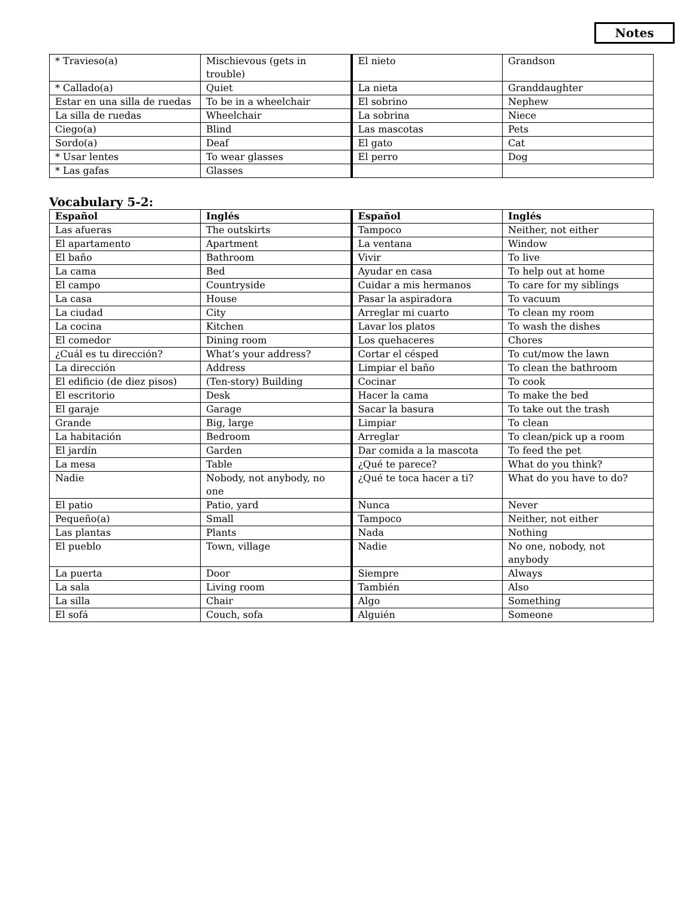Notes
| * Travieso(a) | Mischievous (gets in trouble) | El nieto | Grandson |
| * Callado(a) | Quiet | La nieta | Granddaughter |
| Estar en una silla de ruedas | To be in a wheelchair | El sobrino | Nephew |
| La silla de ruedas | Wheelchair | La sobrina | Niece |
| Ciego(a) | Blind | Las mascotas | Pets |
| Sordo(a) | Deaf | El gato | Cat |
| * Usar lentes | To wear glasses | El perro | Dog |
| * Las gafas | Glasses | | |
Vocabulary 5-2:
| Español | Inglés | Español | Inglés |
| --- | --- | --- | --- |
| Las afueras | The outskirts | Tampoco | Neither, not either |
| El apartamento | Apartment | La ventana | Window |
| El baño | Bathroom | Vivir | To live |
| La cama | Bed | Ayudar en casa | To help out at home |
| El campo | Countryside | Cuidar a mis hermanos | To care for my siblings |
| La casa | House | Pasar la aspiradora | To vacuum |
| La ciudad | City | Arreglar mi cuarto | To clean my room |
| La cocina | Kitchen | Lavar los platos | To wash the dishes |
| El comedor | Dining room | Los quehaceres | Chores |
| ¿Cuál es tu dirección? | What’s your address? | Cortar el césped | To cut/mow the lawn |
| La dirección | Address | Limpiar el baño | To clean the bathroom |
| El edificio (de diez pisos) | (Ten-story) Building | Cocinar | To cook |
| El escritorio | Desk | Hacer la cama | To make the bed |
| El garaje | Garage | Sacar la basura | To take out the trash |
| Grande | Big, large | Limpiar | To clean |
| La habitación | Bedroom | Arreglar | To clean/pick up a room |
| El jardín | Garden | Dar comida a la mascota | To feed the pet |
| La mesa | Table | ¿Qué te parece? | What do you think? |
| Nadie | Nobody, not anybody, no one | ¿Qué te toca hacer a ti? | What do you have to do? |
| El patio | Patio, yard | Nunca | Never |
| Pequeño(a) | Small | Tampoco | Neither, not either |
| Las plantas | Plants | Nada | Nothing |
| El pueblo | Town, village | Nadie | No one, nobody, not anybody |
| La puerta | Door | Siempre | Always |
| La sala | Living room | También | Also |
| La silla | Chair | Algo | Something |
| El sofá | Couch, sofa | Alguién | Someone |